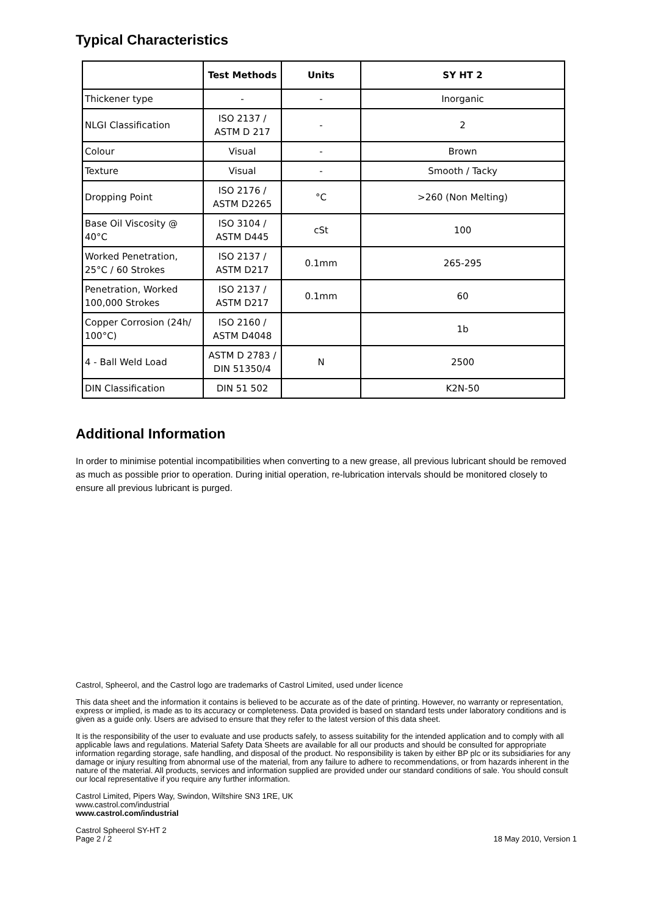Typical Characteristics
| | Test Methods | Units | SY HT 2 |
| --- | --- | --- | --- |
| Thickener type | - | - | Inorganic |
| NLGI Classification | ISO 2137 / ASTM D 217 | - | 2 |
| Colour | Visual | - | Brown |
| Texture | Visual | - | Smooth / Tacky |
| Dropping Point | ISO 2176 / ASTM D2265 | °C | >260 (Non Melting) |
| Base Oil Viscosity @ 40°C | ISO 3104 / ASTM D445 | cSt | 100 |
| Worked Penetration, 25°C / 60 Strokes | ISO 2137 / ASTM D217 | 0.1mm | 265-295 |
| Penetration, Worked 100,000 Strokes | ISO 2137 / ASTM D217 | 0.1mm | 60 |
| Copper Corrosion (24h/ 100°C) | ISO 2160 / ASTM D4048 | | 1b |
| 4 - Ball Weld Load | ASTM D 2783 / DIN 51350/4 | N | 2500 |
| DIN Classification | DIN 51 502 | | K2N-50 |
Additional Information
In order to minimise potential incompatibilities when converting to a new grease, all previous lubricant should be removed as much as possible prior to operation. During initial operation, re-lubrication intervals should be monitored closely to ensure all previous lubricant is purged.
Castrol, Spheerol, and the Castrol logo are trademarks of Castrol Limited, used under licence
This data sheet and the information it contains is believed to be accurate as of the date of printing. However, no warranty or representation, express or implied, is made as to its accuracy or completeness. Data provided is based on standard tests under laboratory conditions and is given as a guide only. Users are advised to ensure that they refer to the latest version of this data sheet.
It is the responsibility of the user to evaluate and use products safely, to assess suitability for the intended application and to comply with all applicable laws and regulations. Material Safety Data Sheets are available for all our products and should be consulted for appropriate information regarding storage, safe handling, and disposal of the product. No responsibility is taken by either BP plc or its subsidiaries for any damage or injury resulting from abnormal use of the material, from any failure to adhere to recommendations, or from hazards inherent in the nature of the material. All products, services and information supplied are provided under our standard conditions of sale. You should consult our local representative if you require any further information.
Castrol Limited, Pipers Way, Swindon, Wiltshire SN3 1RE, UK
www.castrol.com/industrial
www.castrol.com/industrial
Castrol Spheerol SY-HT 2
Page 2 / 2 18 May 2010, Version 1